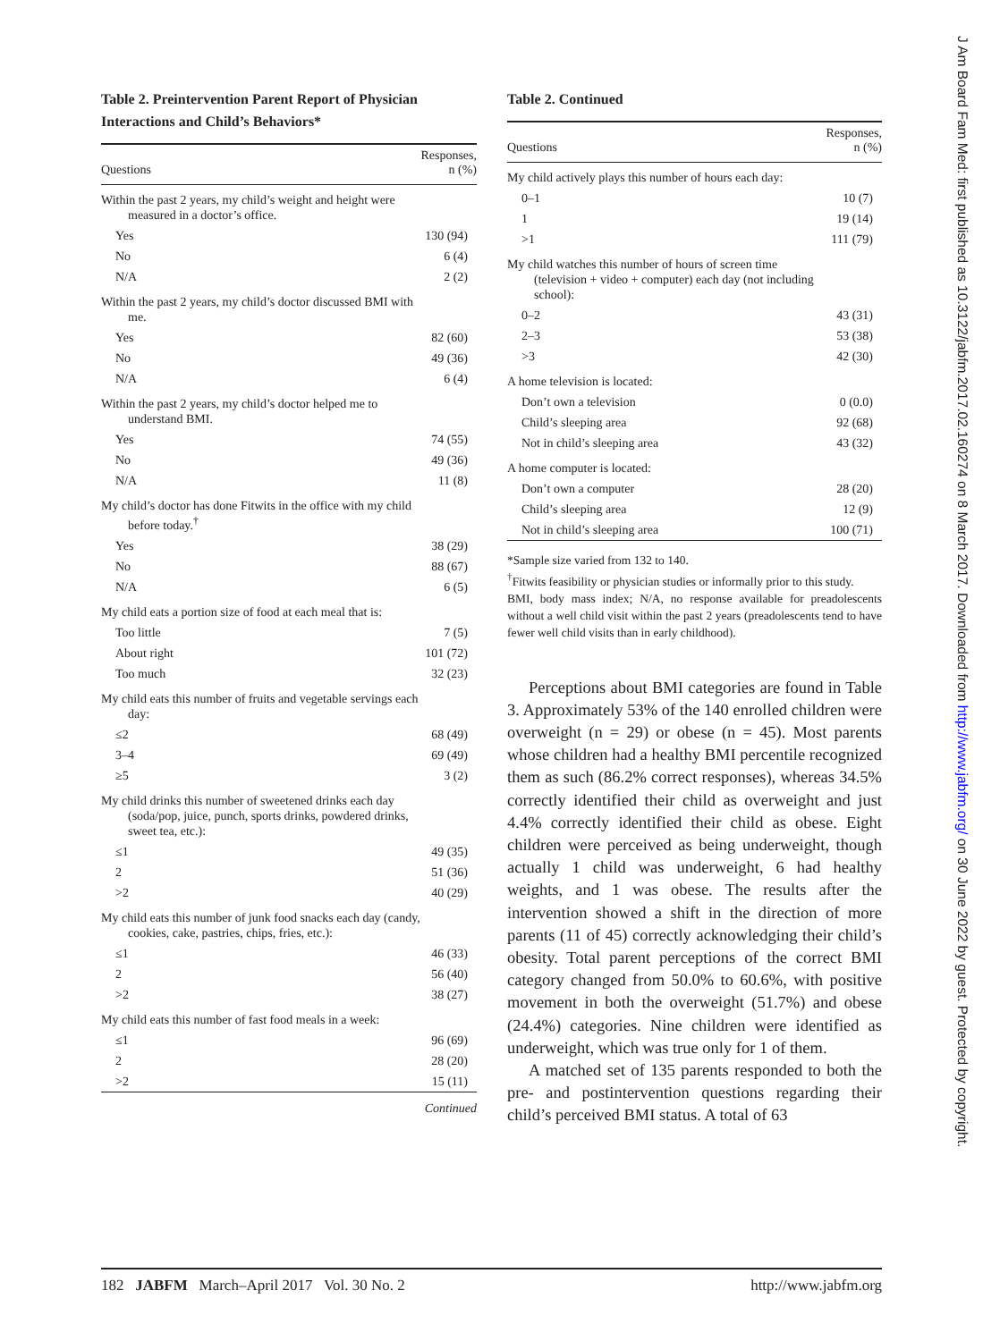Table 2. Preintervention Parent Report of Physician Interactions and Child’s Behaviors*
| Questions | Responses, n (%) |
| --- | --- |
| Within the past 2 years, my child’s weight and height were measured in a doctor’s office. | |
| Yes | 130 (94) |
| No | 6 (4) |
| N/A | 2 (2) |
| Within the past 2 years, my child’s doctor discussed BMI with me. | |
| Yes | 82 (60) |
| No | 49 (36) |
| N/A | 6 (4) |
| Within the past 2 years, my child’s doctor helped me to understand BMI. | |
| Yes | 74 (55) |
| No | 49 (36) |
| N/A | 11 (8) |
| My child’s doctor has done Fitwits in the office with my child before today.<sup>†</sup> | |
| Yes | 38 (29) |
| No | 88 (67) |
| N/A | 6 (5) |
| My child eats a portion size of food at each meal that is: | |
| Too little | 7 (5) |
| About right | 101 (72) |
| Too much | 32 (23) |
| My child eats this number of fruits and vegetable servings each day: | |
| ≤2 | 68 (49) |
| 3–4 | 69 (49) |
| ≥5 | 3 (2) |
| My child drinks this number of sweetened drinks each day (soda/pop, juice, punch, sports drinks, powdered drinks, sweet tea, etc.): | |
| ≤1 | 49 (35) |
| 2 | 51 (36) |
| >2 | 40 (29) |
| My child eats this number of junk food snacks each day (candy, cookies, cake, pastries, chips, fries, etc.): | |
| ≤1 | 46 (33) |
| 2 | 56 (40) |
| >2 | 38 (27) |
| My child eats this number of fast food meals in a week: | |
| ≤1 | 96 (69) |
| 2 | 28 (20) |
| >2 | 15 (11) |
Continued
Table 2. Continued
| Questions | Responses, n (%) |
| --- | --- |
| My child actively plays this number of hours each day: | |
| 0–1 | 10 (7) |
| 1 | 19 (14) |
| >1 | 111 (79) |
| My child watches this number of hours of screen time (television + video + computer) each day (not including school): | |
| 0–2 | 43 (31) |
| 2–3 | 53 (38) |
| >3 | 42 (30) |
| A home television is located: | |
| Don’t own a television | 0 (0.0) |
| Child’s sleeping area | 92 (68) |
| Not in child’s sleeping area | 43 (32) |
| A home computer is located: | |
| Don’t own a computer | 28 (20) |
| Child’s sleeping area | 12 (9) |
| Not in child’s sleeping area | 100 (71) |
*Sample size varied from 132 to 140.
<sup>†</sup> Fitwits feasibility or physician studies or informally prior to this study.
BMI, body mass index; N/A, no response available for preadolescents without a well child visit within the past 2 years (preadolescents tend to have fewer well child visits than in early childhood).
Perceptions about BMI categories are found in Table 3. Approximately 53% of the 140 enrolled children were overweight (n = 29) or obese (n = 45). Most parents whose children had a healthy BMI percentile recognized them as such (86.2% correct responses), whereas 34.5% correctly identified their child as overweight and just 4.4% correctly identified their child as obese. Eight children were perceived as being underweight, though actually 1 child was underweight, 6 had healthy weights, and 1 was obese. The results after the intervention showed a shift in the direction of more parents (11 of 45) correctly acknowledging their child’s obesity. Total parent perceptions of the correct BMI category changed from 50.0% to 60.6%, with positive movement in both the overweight (51.7%) and obese (24.4%) categories. Nine children were identified as underweight, which was true only for 1 of them.
A matched set of 135 parents responded to both the pre- and postintervention questions regarding their child’s perceived BMI status. A total of 63
182 JABFM March–April 2017 Vol. 30 No. 2 http://www.jabfm.org
J Am Board Fam Med: first published as 10.3122/jabfm.2017.02.160274 on 8 March 2017. Downloaded from http://www.jabfm.org/ on 30 June 2022 by guest. Protected by copyright.